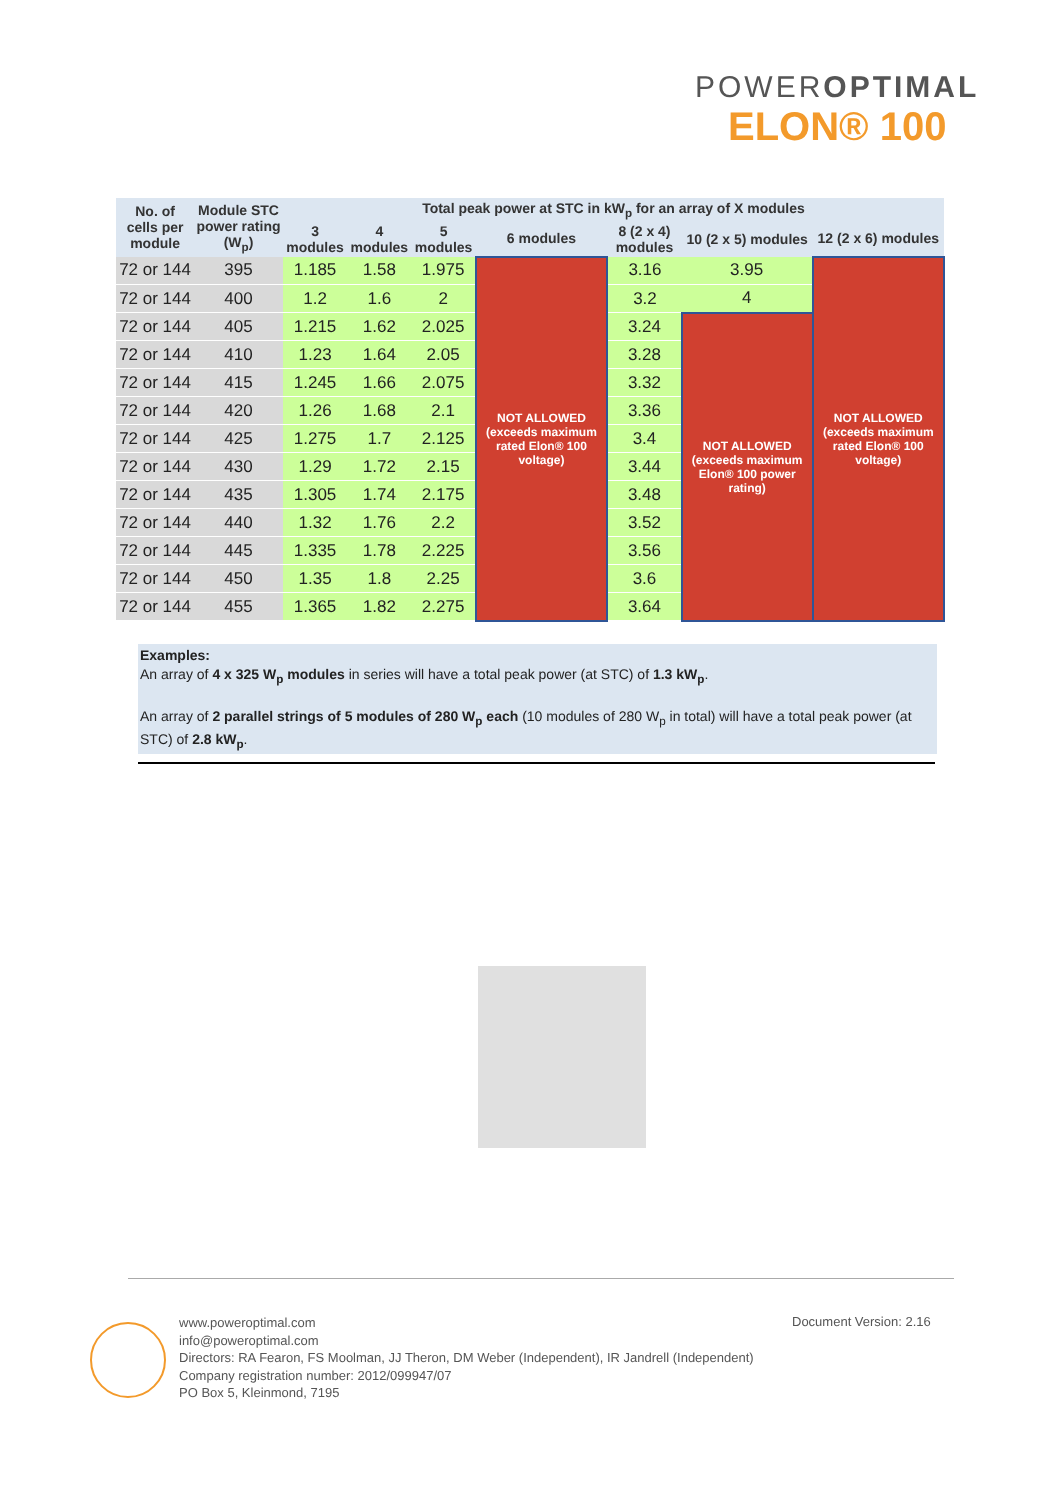POWEROPTIMAL
ELON® 100
| No. of cells per module | Module STC power rating (W<sub>p</sub>) | Total peak power at STC in kW<sub>p</sub> for an array of X modules | | | | | | |
| --- | --- | --- | --- | --- | --- | --- | --- | --- |
| | | 3 modules | 4 modules | 5 modules | 6 modules | 8 (2 x 4) modules | 10 (2 x 5) modules | 12 (2 x 6) modules |
| 72 or 144 | 395 | 1.185 | 1.58 | 1.975 | NOT ALLOWED (exceeds maximum rated Elon® 100 voltage) | 3.16 | 3.95 | NOT ALLOWED (exceeds maximum rated Elon® 100 voltage) |
| 72 or 144 | 400 | 1.2 | 1.6 | 2 | | 3.2 | 4 | |
| 72 or 144 | 405 | 1.215 | 1.62 | 2.025 | | 3.24 | NOT ALLOWED (exceeds maximum Elon® 100 power rating) | |
| 72 or 144 | 410 | 1.23 | 1.64 | 2.05 | | 3.28 | | |
| 72 or 144 | 415 | 1.245 | 1.66 | 2.075 | | 3.32 | | |
| 72 or 144 | 420 | 1.26 | 1.68 | 2.1 | | 3.36 | | |
| 72 or 144 | 425 | 1.275 | 1.7 | 2.125 | | 3.4 | | |
| 72 or 144 | 430 | 1.29 | 1.72 | 2.15 | | 3.44 | | |
| 72 or 144 | 435 | 1.305 | 1.74 | 2.175 | | 3.48 | | |
| 72 or 144 | 440 | 1.32 | 1.76 | 2.2 | | 3.52 | | |
| 72 or 144 | 445 | 1.335 | 1.78 | 2.225 | | 3.56 | | |
| 72 or 144 | 450 | 1.35 | 1.8 | 2.25 | | 3.6 | | |
| 72 or 144 | 455 | 1.365 | 1.82 | 2.275 | | 3.64 | | |
Examples:
An array of 4 x 325 W<sub>p</sub> modules in series will have a total peak power (at STC) of 1.3 kW<sub>p</sub>.
An array of 2 parallel strings of 5 modules of 280 W<sub>p</sub> each (10 modules of 280 W<sub>p</sub> in total) will have a total peak power (at STC) of 2.8 kW<sub>p</sub>.
www.poweroptimal.com
info@poweroptimal.com
Directors: RA Fearon, FS Moolman, JJ Theron, DM Weber (Independent), IR Jandrell (Independent)
Company registration number: 2012/099947/07
PO Box 5, Kleinmond, 7195
Document Version: 2.16